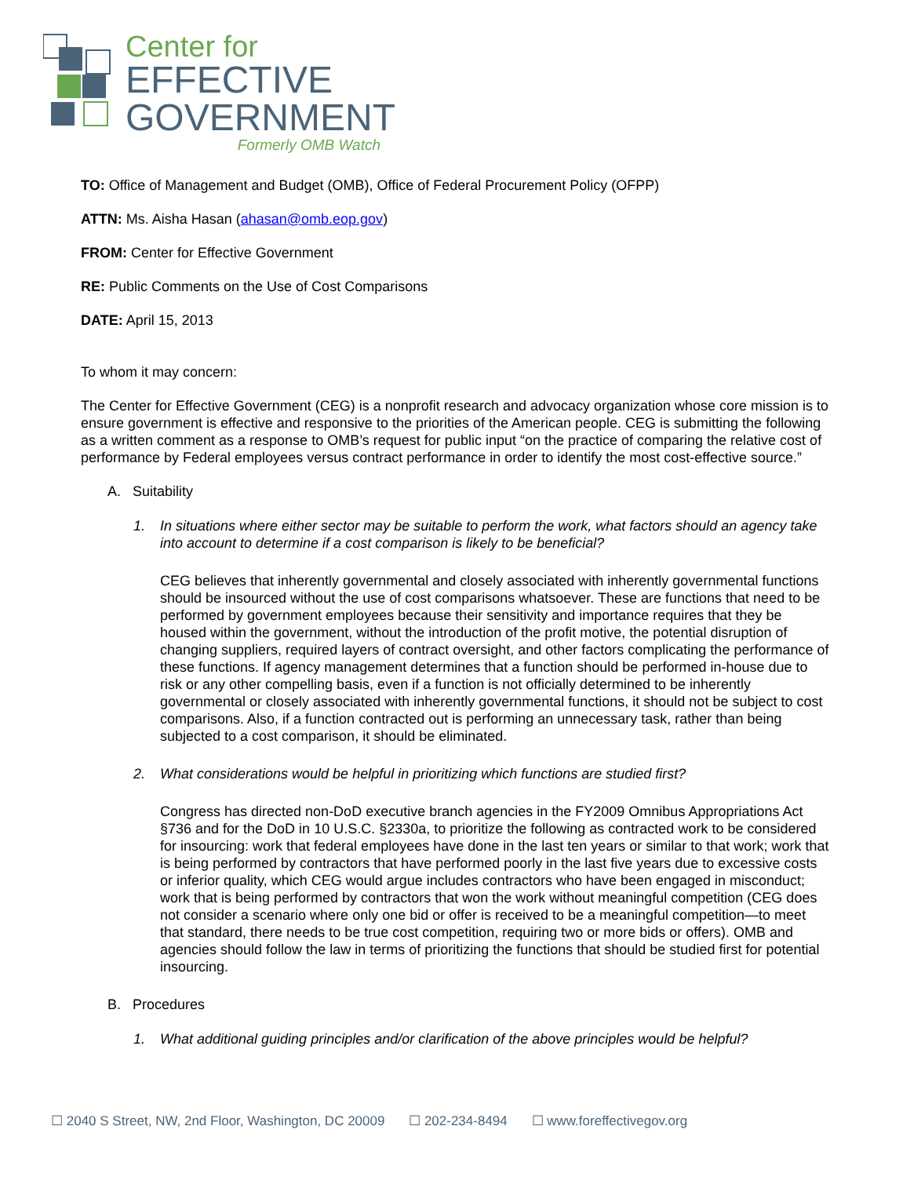Center for
EFFECTIVE
GOVERNMENT
Formerly OMB Watch
TO: Office of Management and Budget (OMB), Office of Federal Procurement Policy (OFPP)
ATTN: Ms. Aisha Hasan (ahasan@omb.eop.gov)
FROM: Center for Effective Government
RE: Public Comments on the Use of Cost Comparisons
DATE: April 15, 2013
To whom it may concern:
The Center for Effective Government (CEG) is a nonprofit research and advocacy organization whose core mission is to ensure government is effective and responsive to the priorities of the American people. CEG is submitting the following as a written comment as a response to OMB’s request for public input “on the practice of comparing the relative cost of performance by Federal employees versus contract performance in order to identify the most cost-effective source.”
A. Suitability
1. In situations where either sector may be suitable to perform the work, what factors should an agency take into account to determine if a cost comparison is likely to be beneficial?
CEG believes that inherently governmental and closely associated with inherently governmental functions should be insourced without the use of cost comparisons whatsoever. These are functions that need to be performed by government employees because their sensitivity and importance requires that they be housed within the government, without the introduction of the profit motive, the potential disruption of changing suppliers, required layers of contract oversight, and other factors complicating the performance of these functions. If agency management determines that a function should be performed in-house due to risk or any other compelling basis, even if a function is not officially determined to be inherently governmental or closely associated with inherently governmental functions, it should not be subject to cost comparisons. Also, if a function contracted out is performing an unnecessary task, rather than being subjected to a cost comparison, it should be eliminated.
2. What considerations would be helpful in prioritizing which functions are studied first?
Congress has directed non-DoD executive branch agencies in the FY2009 Omnibus Appropriations Act §736 and for the DoD in 10 U.S.C. §2330a, to prioritize the following as contracted work to be considered for insourcing: work that federal employees have done in the last ten years or similar to that work; work that is being performed by contractors that have performed poorly in the last five years due to excessive costs or inferior quality, which CEG would argue includes contractors who have been engaged in misconduct; work that is being performed by contractors that won the work without meaningful competition (CEG does not consider a scenario where only one bid or offer is received to be a meaningful competition—to meet that standard, there needs to be true cost competition, requiring two or more bids or offers). OMB and agencies should follow the law in terms of prioritizing the functions that should be studied first for potential insourcing.
B. Procedures
1. What additional guiding principles and/or clarification of the above principles would be helpful?
☐ 2040 S Street, NW, 2nd Floor, Washington, DC 20009 ☐ 202-234-8494 ☐ www.foreffectivegov.org